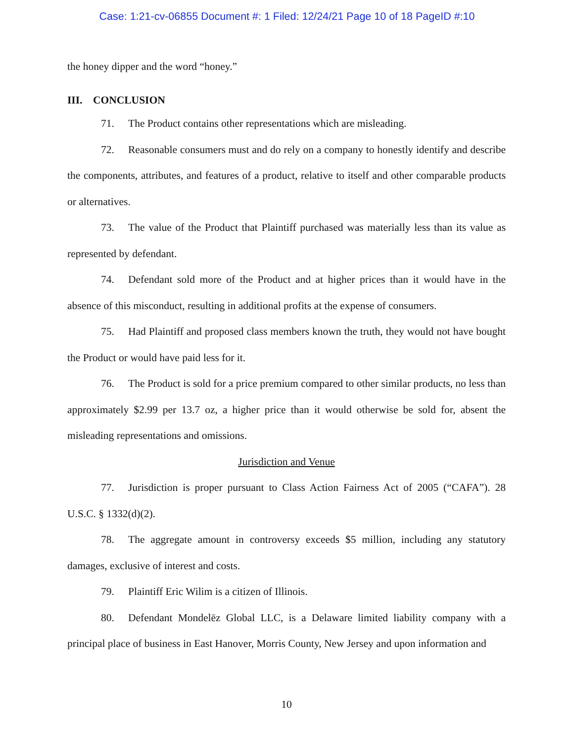Case: 1:21-cv-06855 Document #: 1 Filed: 12/24/21 Page 10 of 18 PageID #:10
the honey dipper and the word “honey.”
III. CONCLUSION
71. The Product contains other representations which are misleading.
72. Reasonable consumers must and do rely on a company to honestly identify and describe the components, attributes, and features of a product, relative to itself and other comparable products or alternatives.
73. The value of the Product that Plaintiff purchased was materially less than its value as represented by defendant.
74. Defendant sold more of the Product and at higher prices than it would have in the absence of this misconduct, resulting in additional profits at the expense of consumers.
75. Had Plaintiff and proposed class members known the truth, they would not have bought the Product or would have paid less for it.
76. The Product is sold for a price premium compared to other similar products, no less than approximately $2.99 per 13.7 oz, a higher price than it would otherwise be sold for, absent the misleading representations and omissions.
Jurisdiction and Venue
77. Jurisdiction is proper pursuant to Class Action Fairness Act of 2005 (“CAFA”). 28 U.S.C. § 1332(d)(2).
78. The aggregate amount in controversy exceeds $5 million, including any statutory damages, exclusive of interest and costs.
79. Plaintiff Eric Wilim is a citizen of Illinois.
80. Defendant Mondelēz Global LLC, is a Delaware limited liability company with a principal place of business in East Hanover, Morris County, New Jersey and upon information and
10